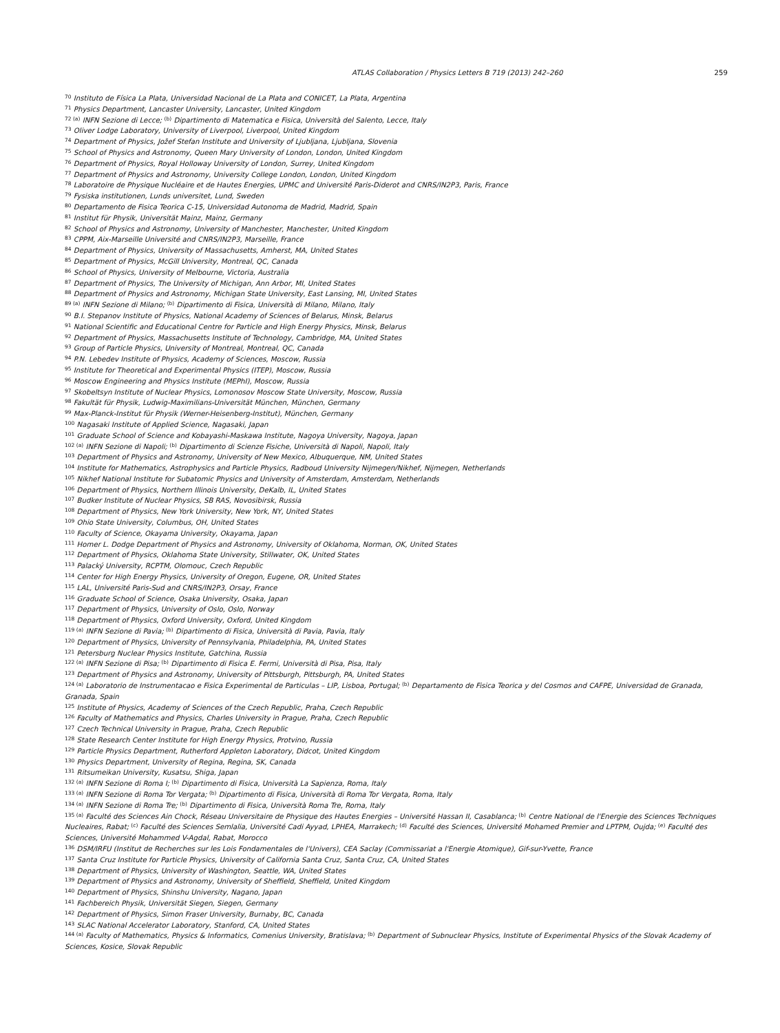ATLAS Collaboration / Physics Letters B 719 (2013) 242–260 259
<sup>70</sup> Instituto de Física La Plata, Universidad Nacional de La Plata and CONICET, La Plata, Argentina
<sup>71</sup> Physics Department, Lancaster University, Lancaster, United Kingdom
<sup>72 (a)</sup> INFN Sezione di Lecce; <sup>(b)</sup> Dipartimento di Matematica e Fisica, Università del Salento, Lecce, Italy
<sup>73</sup> Oliver Lodge Laboratory, University of Liverpool, Liverpool, United Kingdom
<sup>74</sup> Department of Physics, Jožef Stefan Institute and University of Ljubljana, Ljubljana, Slovenia
<sup>75</sup> School of Physics and Astronomy, Queen Mary University of London, London, United Kingdom
<sup>76</sup> Department of Physics, Royal Holloway University of London, Surrey, United Kingdom
<sup>77</sup> Department of Physics and Astronomy, University College London, London, United Kingdom
<sup>78</sup> Laboratoire de Physique Nucléaire et de Hautes Energies, UPMC and Université Paris-Diderot and CNRS/IN2P3, Paris, France
<sup>79</sup> Fysiska institutionen, Lunds universitet, Lund, Sweden
<sup>80</sup> Departamento de Fisica Teorica C-15, Universidad Autonoma de Madrid, Madrid, Spain
<sup>81</sup> Institut für Physik, Universität Mainz, Mainz, Germany
<sup>82</sup> School of Physics and Astronomy, University of Manchester, Manchester, United Kingdom
<sup>83</sup> CPPM, Aix-Marseille Université and CNRS/IN2P3, Marseille, France
<sup>84</sup> Department of Physics, University of Massachusetts, Amherst, MA, United States
<sup>85</sup> Department of Physics, McGill University, Montreal, QC, Canada
<sup>86</sup> School of Physics, University of Melbourne, Victoria, Australia
<sup>87</sup> Department of Physics, The University of Michigan, Ann Arbor, MI, United States
<sup>88</sup> Department of Physics and Astronomy, Michigan State University, East Lansing, MI, United States
<sup>89 (a)</sup> INFN Sezione di Milano; <sup>(b)</sup> Dipartimento di Fisica, Università di Milano, Milano, Italy
<sup>90</sup> B.I. Stepanov Institute of Physics, National Academy of Sciences of Belarus, Minsk, Belarus
<sup>91</sup> National Scientific and Educational Centre for Particle and High Energy Physics, Minsk, Belarus
<sup>92</sup> Department of Physics, Massachusetts Institute of Technology, Cambridge, MA, United States
<sup>93</sup> Group of Particle Physics, University of Montreal, Montreal, QC, Canada
<sup>94</sup> P.N. Lebedev Institute of Physics, Academy of Sciences, Moscow, Russia
<sup>95</sup> Institute for Theoretical and Experimental Physics (ITEP), Moscow, Russia
<sup>96</sup> Moscow Engineering and Physics Institute (MEPhI), Moscow, Russia
<sup>97</sup> Skobeltsyn Institute of Nuclear Physics, Lomonosov Moscow State University, Moscow, Russia
<sup>98</sup> Fakultät für Physik, Ludwig-Maximilians-Universität München, München, Germany
<sup>99</sup> Max-Planck-Institut für Physik (Werner-Heisenberg-Institut), München, Germany
<sup>100</sup> Nagasaki Institute of Applied Science, Nagasaki, Japan
<sup>101</sup> Graduate School of Science and Kobayashi-Maskawa Institute, Nagoya University, Nagoya, Japan
<sup>102 (a)</sup> INFN Sezione di Napoli; <sup>(b)</sup> Dipartimento di Scienze Fisiche, Università di Napoli, Napoli, Italy
<sup>103</sup> Department of Physics and Astronomy, University of New Mexico, Albuquerque, NM, United States
<sup>104</sup> Institute for Mathematics, Astrophysics and Particle Physics, Radboud University Nijmegen/Nikhef, Nijmegen, Netherlands
<sup>105</sup> Nikhef National Institute for Subatomic Physics and University of Amsterdam, Amsterdam, Netherlands
<sup>106</sup> Department of Physics, Northern Illinois University, DeKalb, IL, United States
<sup>107</sup> Budker Institute of Nuclear Physics, SB RAS, Novosibirsk, Russia
<sup>108</sup> Department of Physics, New York University, New York, NY, United States
<sup>109</sup> Ohio State University, Columbus, OH, United States
<sup>110</sup> Faculty of Science, Okayama University, Okayama, Japan
<sup>111</sup> Homer L. Dodge Department of Physics and Astronomy, University of Oklahoma, Norman, OK, United States
<sup>112</sup> Department of Physics, Oklahoma State University, Stillwater, OK, United States
<sup>113</sup> Palacký University, RCPTM, Olomouc, Czech Republic
<sup>114</sup> Center for High Energy Physics, University of Oregon, Eugene, OR, United States
<sup>115</sup> LAL, Université Paris-Sud and CNRS/IN2P3, Orsay, France
<sup>116</sup> Graduate School of Science, Osaka University, Osaka, Japan
<sup>117</sup> Department of Physics, University of Oslo, Oslo, Norway
<sup>118</sup> Department of Physics, Oxford University, Oxford, United Kingdom
<sup>119 (a)</sup> INFN Sezione di Pavia; <sup>(b)</sup> Dipartimento di Fisica, Università di Pavia, Pavia, Italy
<sup>120</sup> Department of Physics, University of Pennsylvania, Philadelphia, PA, United States
<sup>121</sup> Petersburg Nuclear Physics Institute, Gatchina, Russia
<sup>122 (a)</sup> INFN Sezione di Pisa; <sup>(b)</sup> Dipartimento di Fisica E. Fermi, Università di Pisa, Pisa, Italy
<sup>123</sup> Department of Physics and Astronomy, University of Pittsburgh, Pittsburgh, PA, United States
<sup>124 (a)</sup> Laboratorio de Instrumentacao e Fisica Experimental de Particulas – LIP, Lisboa, Portugal; <sup>(b)</sup> Departamento de Fisica Teorica y del Cosmos and CAFPE, Universidad de Granada, Granada, Spain
<sup>125</sup> Institute of Physics, Academy of Sciences of the Czech Republic, Praha, Czech Republic
<sup>126</sup> Faculty of Mathematics and Physics, Charles University in Prague, Praha, Czech Republic
<sup>127</sup> Czech Technical University in Prague, Praha, Czech Republic
<sup>128</sup> State Research Center Institute for High Energy Physics, Protvino, Russia
<sup>129</sup> Particle Physics Department, Rutherford Appleton Laboratory, Didcot, United Kingdom
<sup>130</sup> Physics Department, University of Regina, Regina, SK, Canada
<sup>131</sup> Ritsumeikan University, Kusatsu, Shiga, Japan
<sup>132 (a)</sup> INFN Sezione di Roma I; <sup>(b)</sup> Dipartimento di Fisica, Università La Sapienza, Roma, Italy
<sup>133 (a)</sup> INFN Sezione di Roma Tor Vergata; <sup>(b)</sup> Dipartimento di Fisica, Università di Roma Tor Vergata, Roma, Italy
<sup>134 (a)</sup> INFN Sezione di Roma Tre; <sup>(b)</sup> Dipartimento di Fisica, Università Roma Tre, Roma, Italy
<sup>135 (a)</sup> Faculté des Sciences Ain Chock, Réseau Universitaire de Physique des Hautes Energies – Université Hassan II, Casablanca; <sup>(b)</sup> Centre National de l'Energie des Sciences Techniques Nucleaires, Rabat; <sup>(c)</sup> Faculté des Sciences Semlalia, Université Cadi Ayyad, LPHEA, Marrakech; <sup>(d)</sup> Faculté des Sciences, Université Mohamed Premier and LPTPM, Oujda; <sup>(e)</sup> Faculté des Sciences, Université Mohammed V-Agdal, Rabat, Morocco
<sup>136</sup> DSM/IRFU (Institut de Recherches sur les Lois Fondamentales de l'Univers), CEA Saclay (Commissariat a l'Energie Atomique), Gif-sur-Yvette, France
<sup>137</sup> Santa Cruz Institute for Particle Physics, University of California Santa Cruz, Santa Cruz, CA, United States
<sup>138</sup> Department of Physics, University of Washington, Seattle, WA, United States
<sup>139</sup> Department of Physics and Astronomy, University of Sheffield, Sheffield, United Kingdom
<sup>140</sup> Department of Physics, Shinshu University, Nagano, Japan
<sup>141</sup> Fachbereich Physik, Universität Siegen, Siegen, Germany
<sup>142</sup> Department of Physics, Simon Fraser University, Burnaby, BC, Canada
<sup>143</sup> SLAC National Accelerator Laboratory, Stanford, CA, United States
<sup>144 (a)</sup> Faculty of Mathematics, Physics & Informatics, Comenius University, Bratislava; <sup>(b)</sup> Department of Subnuclear Physics, Institute of Experimental Physics of the Slovak Academy of Sciences, Kosice, Slovak Republic